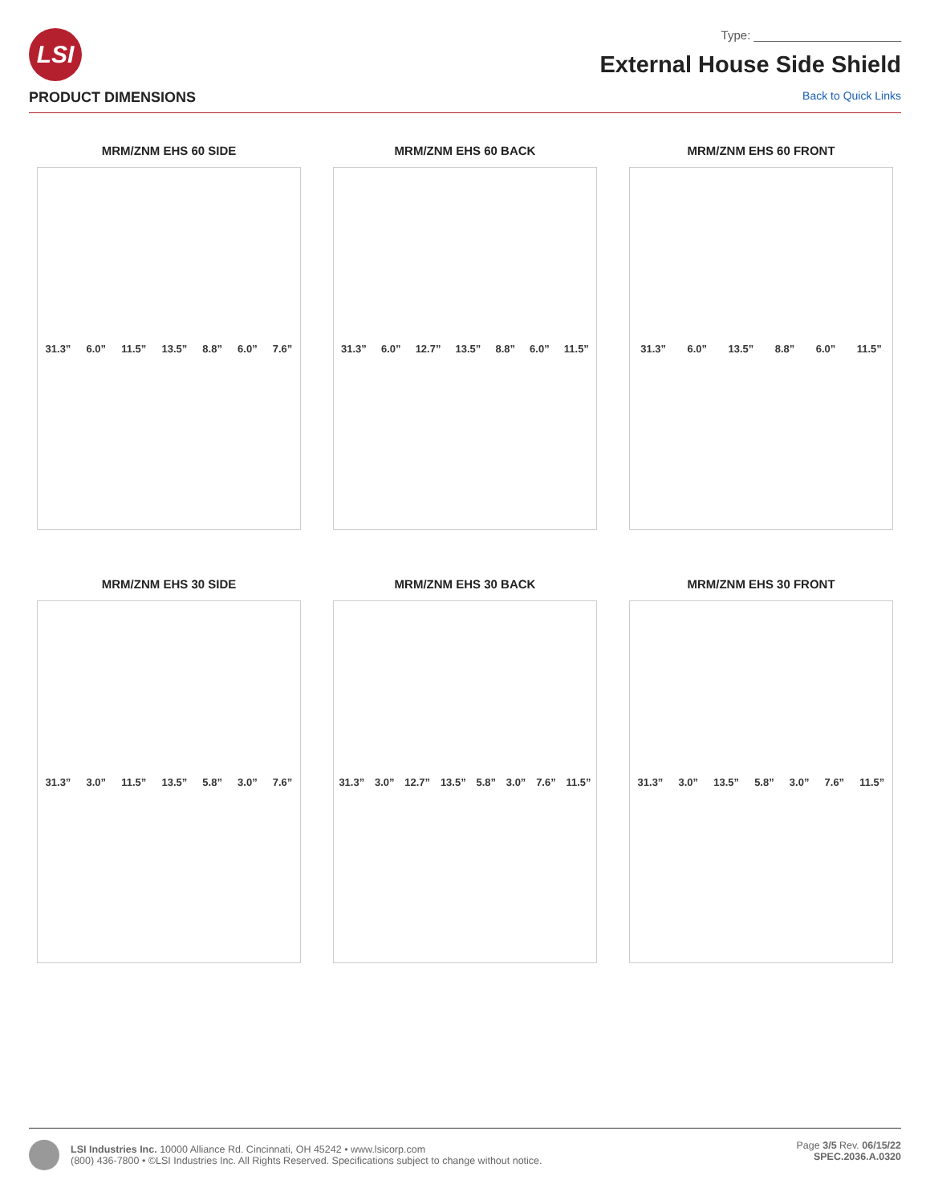LSI
Type: ______________________
External House Side Shield
PRODUCT DIMENSIONS Back to Quick Links
MRM/ZNM EHS 60 SIDE
31.3” 6.0” 11.5” 13.5” 8.8” 6.0” 7.6”
MRM/ZNM EHS 60 BACK
31.3” 6.0” 12.7” 13.5” 8.8” 6.0” 11.5”
MRM/ZNM EHS 60 FRONT
31.3” 6.0” 13.5” 8.8” 6.0” 11.5”
MRM/ZNM EHS 30 SIDE
31.3” 3.0” 11.5” 13.5” 5.8” 3.0” 7.6”
MRM/ZNM EHS 30 BACK
31.3” 3.0” 12.7” 13.5” 5.8” 3.0” 7.6” 11.5”
MRM/ZNM EHS 30 FRONT
31.3” 3.0” 13.5” 5.8” 3.0” 7.6” 11.5”
LSI Industries Inc. 10000 Alliance Rd. Cincinnati, OH 45242 • www.lsicorp.com
(800) 436-7800 • ©LSI Industries Inc. All Rights Reserved. Specifications subject to change without notice.
Page 3/5 Rev. 06/15/22
SPEC.2036.A.0320